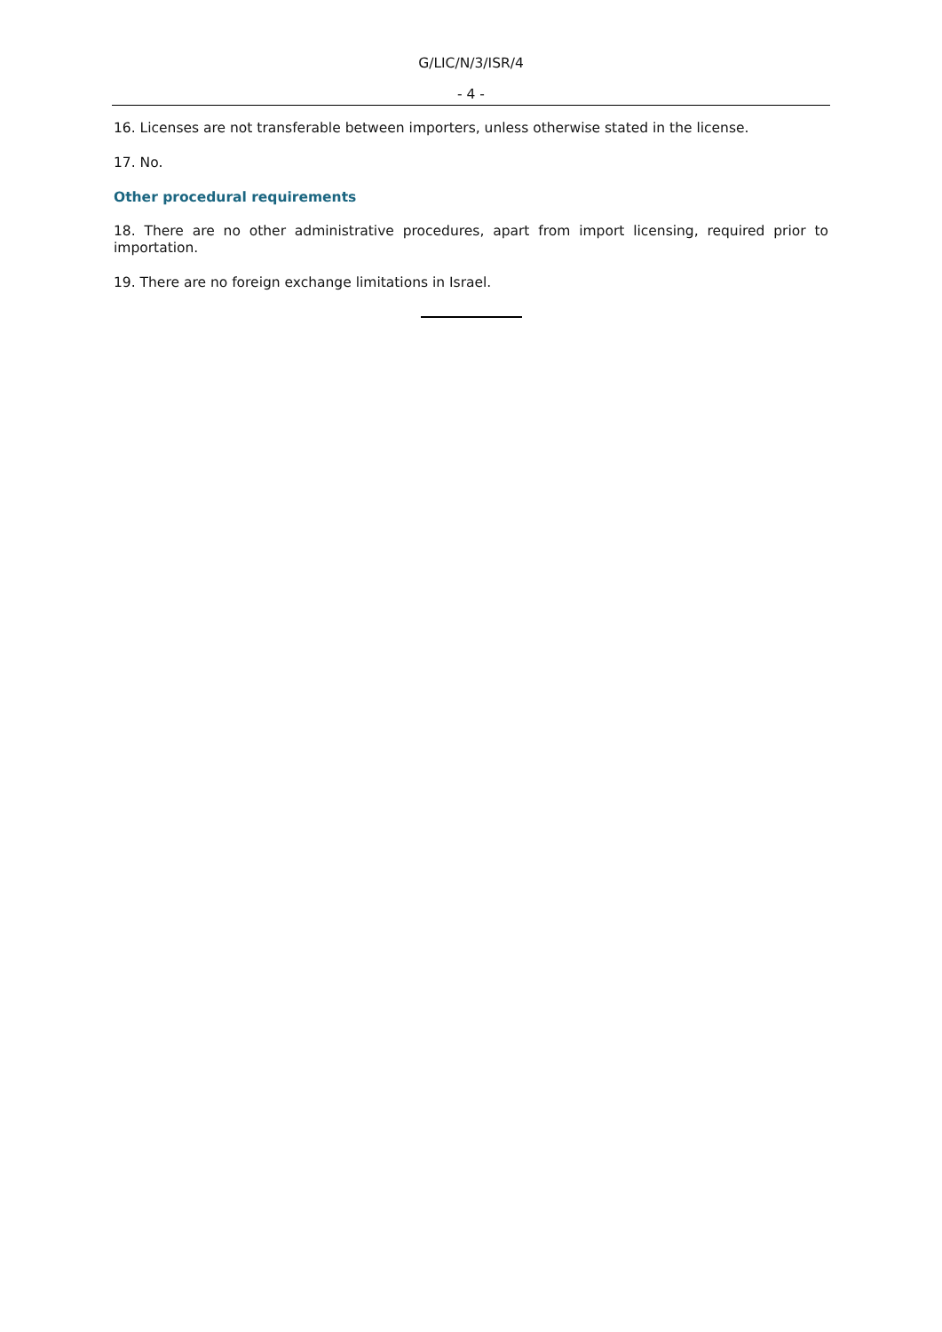G/LIC/N/3/ISR/4
- 4 -
16. Licenses are not transferable between importers, unless otherwise stated in the license.
17. No.
Other procedural requirements
18. There are no other administrative procedures, apart from import licensing, required prior to importation.
19. There are no foreign exchange limitations in Israel.